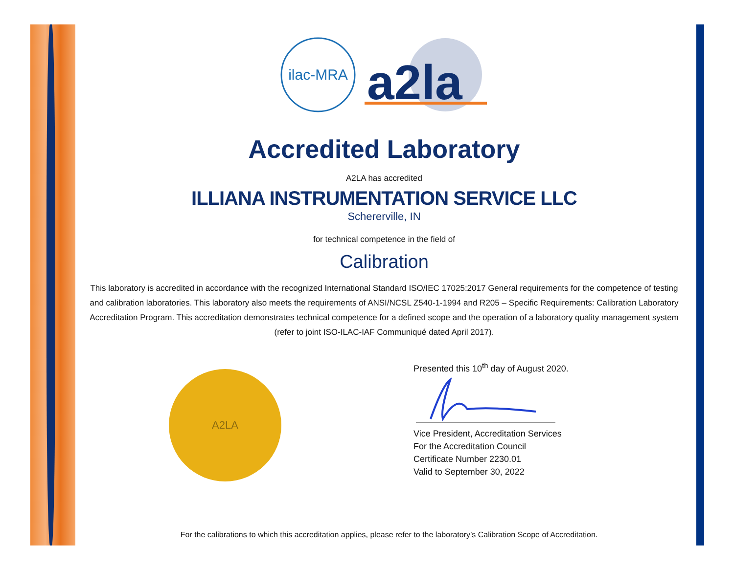ilac-MRA
a2la
Accredited Laboratory
A2LA has accredited
ILLIANA INSTRUMENTATION SERVICE LLC
Schererville, IN
for technical competence in the field of
Calibration
This laboratory is accredited in accordance with the recognized International Standard ISO/IEC 17025:2017 General requirements for the competence of testing and calibration laboratories. This laboratory also meets the requirements of ANSI/NCSL Z540-1-1994 and R205 – Specific Requirements: Calibration Laboratory Accreditation Program. This accreditation demonstrates technical competence for a defined scope and the operation of a laboratory quality management system
(refer to joint ISO-ILAC-IAF Communiqué dated April 2017).
A2LA
Presented this 10<sup>th</sup> day of August 2020.
Vice President, Accreditation Services
For the Accreditation Council
Certificate Number 2230.01
Valid to September 30, 2022
For the calibrations to which this accreditation applies, please refer to the laboratory’s Calibration Scope of Accreditation.